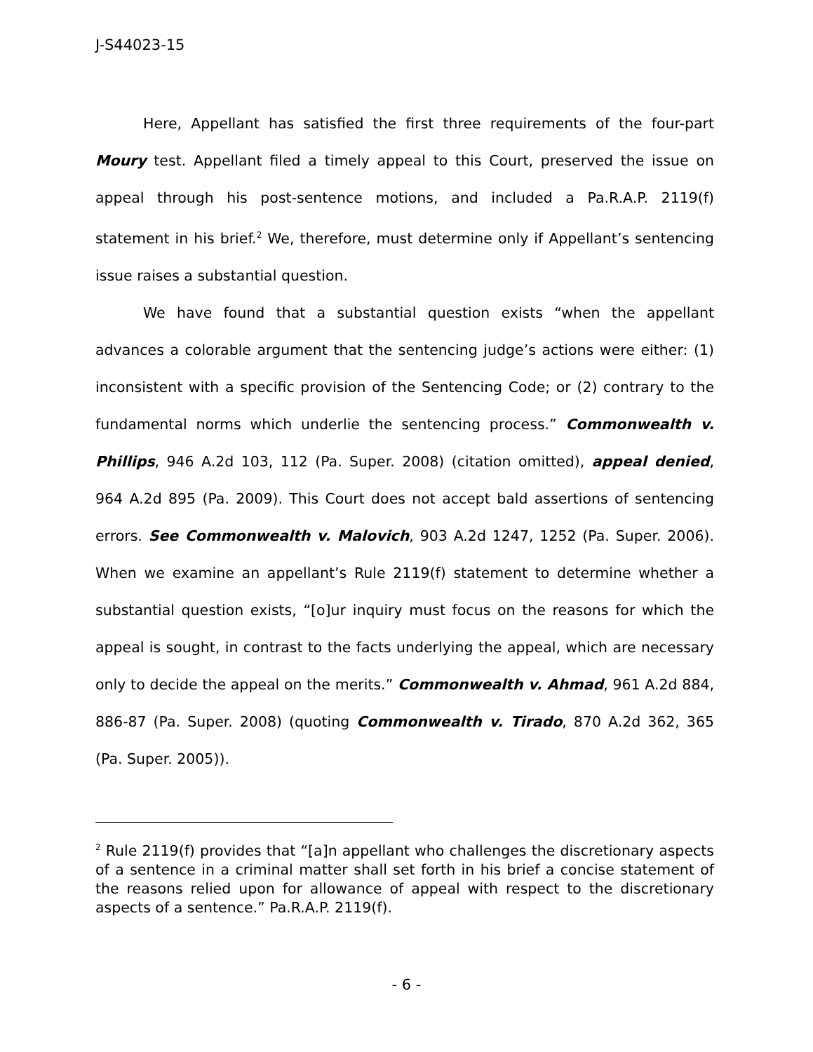J-S44023-15
Here, Appellant has satisfied the first three requirements of the four-part Moury test. Appellant filed a timely appeal to this Court, preserved the issue on appeal through his post-sentence motions, and included a Pa.R.A.P. 2119(f) statement in his brief.<sup>2</sup> We, therefore, must determine only if Appellant’s sentencing issue raises a substantial question.
We have found that a substantial question exists “when the appellant advances a colorable argument that the sentencing judge’s actions were either: (1) inconsistent with a specific provision of the Sentencing Code; or (2) contrary to the fundamental norms which underlie the sentencing process.” Commonwealth v. Phillips, 946 A.2d 103, 112 (Pa. Super. 2008) (citation omitted), appeal denied, 964 A.2d 895 (Pa. 2009). This Court does not accept bald assertions of sentencing errors. See Commonwealth v. Malovich, 903 A.2d 1247, 1252 (Pa. Super. 2006). When we examine an appellant’s Rule 2119(f) statement to determine whether a substantial question exists, “[o]ur inquiry must focus on the reasons for which the appeal is sought, in contrast to the facts underlying the appeal, which are necessary only to decide the appeal on the merits.” Commonwealth v. Ahmad, 961 A.2d 884, 886-87 (Pa. Super. 2008) (quoting Commonwealth v. Tirado, 870 A.2d 362, 365 (Pa. Super. 2005)).
<sup>2</sup> Rule 2119(f) provides that “[a]n appellant who challenges the discretionary aspects of a sentence in a criminal matter shall set forth in his brief a concise statement of the reasons relied upon for allowance of appeal with respect to the discretionary aspects of a sentence.” Pa.R.A.P. 2119(f).
- 6 -